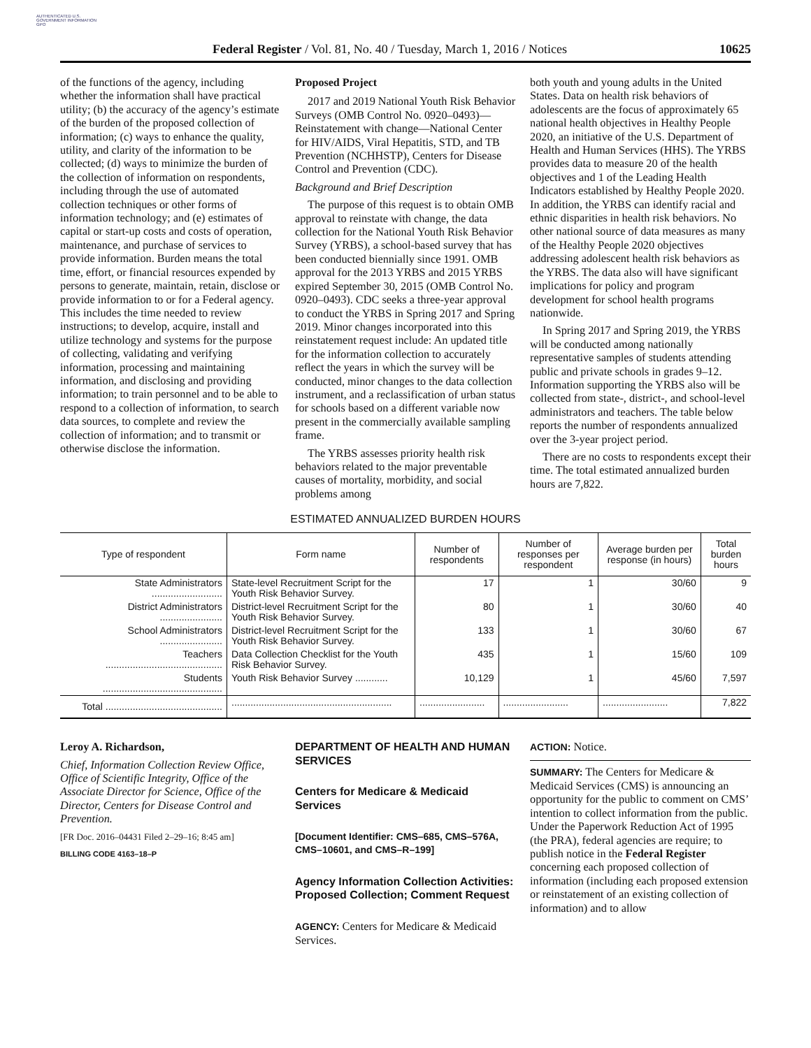AUTHENTICATED U.S. GOVERNMENT INFORMATION GPO
Federal Register / Vol. 81, No. 40 / Tuesday, March 1, 2016 / Notices 10625
of the functions of the agency, including whether the information shall have practical utility; (b) the accuracy of the agency’s estimate of the burden of the proposed collection of information; (c) ways to enhance the quality, utility, and clarity of the information to be collected; (d) ways to minimize the burden of the collection of information on respondents, including through the use of automated collection techniques or other forms of information technology; and (e) estimates of capital or start-up costs and costs of operation, maintenance, and purchase of services to provide information. Burden means the total time, effort, or financial resources expended by persons to generate, maintain, retain, disclose or provide information to or for a Federal agency. This includes the time needed to review instructions; to develop, acquire, install and utilize technology and systems for the purpose of collecting, validating and verifying information, processing and maintaining information, and disclosing and providing information; to train personnel and to be able to respond to a collection of information, to search data sources, to complete and review the collection of information; and to transmit or otherwise disclose the information.
Proposed Project
2017 and 2019 National Youth Risk Behavior Surveys (OMB Control No. 0920–0493)—Reinstatement with change—National Center for HIV/AIDS, Viral Hepatitis, STD, and TB Prevention (NCHHSTP), Centers for Disease Control and Prevention (CDC).
Background and Brief Description
The purpose of this request is to obtain OMB approval to reinstate with change, the data collection for the National Youth Risk Behavior Survey (YRBS), a school-based survey that has been conducted biennially since 1991. OMB approval for the 2013 YRBS and 2015 YRBS expired September 30, 2015 (OMB Control No. 0920–0493). CDC seeks a three-year approval to conduct the YRBS in Spring 2017 and Spring 2019. Minor changes incorporated into this reinstatement request include: An updated title for the information collection to accurately reflect the years in which the survey will be conducted, minor changes to the data collection instrument, and a reclassification of urban status for schools based on a different variable now present in the commercially available sampling frame.
The YRBS assesses priority health risk behaviors related to the major preventable causes of mortality, morbidity, and social problems among
both youth and young adults in the United States. Data on health risk behaviors of adolescents are the focus of approximately 65 national health objectives in Healthy People 2020, an initiative of the U.S. Department of Health and Human Services (HHS). The YRBS provides data to measure 20 of the health objectives and 1 of the Leading Health Indicators established by Healthy People 2020. In addition, the YRBS can identify racial and ethnic disparities in health risk behaviors. No other national source of data measures as many of the Healthy People 2020 objectives addressing adolescent health risk behaviors as the YRBS. The data also will have significant implications for policy and program development for school health programs nationwide.
In Spring 2017 and Spring 2019, the YRBS will be conducted among nationally representative samples of students attending public and private schools in grades 9–12. Information supporting the YRBS also will be collected from state-, district-, and school-level administrators and teachers. The table below reports the number of respondents annualized over the 3-year project period.
There are no costs to respondents except their time. The total estimated annualized burden hours are 7,822.
ESTIMATED ANNUALIZED BURDEN HOURS
| Type of respondent | Form name | Number of respondents | Number of responses per respondent | Average burden per response (in hours) | Total burden hours |
| --- | --- | --- | --- | --- | --- |
| State Administrators .......................... | State-level Recruitment Script for the Youth Risk Behavior Survey. | 17 | 1 | 30/60 | 9 |
| District Administrators ....................... | District-level Recruitment Script for the Youth Risk Behavior Survey. | 80 | 1 | 30/60 | 40 |
| School Administrators ....................... | District-level Recruitment Script for the Youth Risk Behavior Survey. | 133 | 1 | 30/60 | 67 |
| Teachers ........................................... | Data Collection Checklist for the Youth Risk Behavior Survey. | 435 | 1 | 15/60 | 109 |
| Students ............................................ | Youth Risk Behavior Survey ............ | 10,129 | 1 | 45/60 | 7,597 |
| Total ........................................... | ........................................................... | ........................ | ........................ | ........................ | 7,822 |
Leroy A. Richardson,
Chief, Information Collection Review Office, Office of Scientific Integrity, Office of the Associate Director for Science, Office of the Director, Centers for Disease Control and Prevention.
[FR Doc. 2016–04431 Filed 2–29–16; 8:45 am]
BILLING CODE 4163–18–P
DEPARTMENT OF HEALTH AND HUMAN SERVICES
Centers for Medicare & Medicaid Services
[Document Identifier: CMS–685, CMS–576A, CMS–10601, and CMS–R–199]
Agency Information Collection Activities: Proposed Collection; Comment Request
AGENCY: Centers for Medicare & Medicaid Services.
ACTION: Notice.
SUMMARY: The Centers for Medicare & Medicaid Services (CMS) is announcing an opportunity for the public to comment on CMS’ intention to collect information from the public. Under the Paperwork Reduction Act of 1995 (the PRA), federal agencies are require; to publish notice in the Federal Register concerning each proposed collection of information (including each proposed extension or reinstatement of an existing collection of information) and to allow